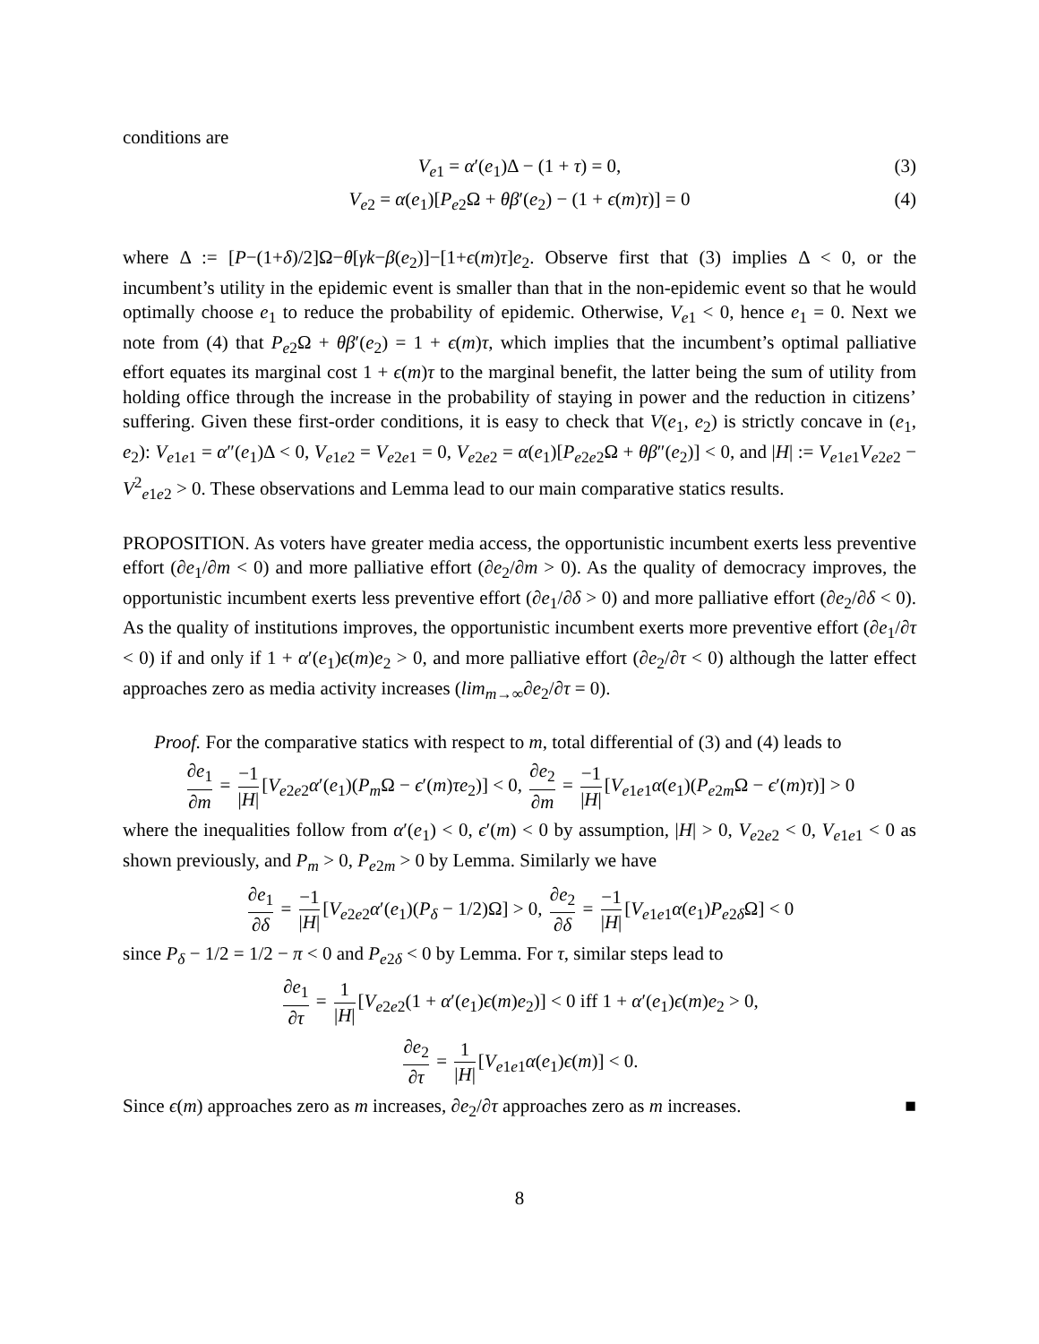conditions are
V<sub>e1</sub> = α′(e<sub>1</sub>)Δ − (1 + τ) = 0, (3)
V<sub>e2</sub> = α(e<sub>1</sub>)[P<sub>e2</sub>Ω + θβ′(e<sub>2</sub>) − (1 + ϵ(m)τ)] = 0 (4)
where Δ := [P−(1+δ)/2]Ω−θ[γk−β(e<sub>2</sub>)]−[1+ϵ(m)τ]e<sub>2</sub>. Observe first that (3) implies Δ < 0, or the incumbent’s utility in the epidemic event is smaller than that in the non-epidemic event so that he would optimally choose e<sub>1</sub> to reduce the probability of epidemic. Otherwise, V<sub>e1</sub> < 0, hence e<sub>1</sub> = 0. Next we note from (4) that P<sub>e2</sub>Ω + θβ′(e<sub>2</sub>) = 1 + ϵ(m)τ, which implies that the incumbent’s optimal palliative effort equates its marginal cost 1 + ϵ(m)τ to the marginal benefit, the latter being the sum of utility from holding office through the increase in the probability of staying in power and the reduction in citizens’ suffering. Given these first-order conditions, it is easy to check that V(e<sub>1</sub>, e<sub>2</sub>) is strictly concave in (e<sub>1</sub>, e<sub>2</sub>): V<sub>e1e1</sub> = α″(e<sub>1</sub>)Δ < 0, V<sub>e1e2</sub> = V<sub>e2e1</sub> = 0, V<sub>e2e2</sub> = α(e<sub>1</sub>)[P<sub>e2e2</sub>Ω + θβ″(e<sub>2</sub>)] < 0, and |H| := V<sub>e1e1</sub>V<sub>e2e2</sub> − V<sup>2</sup><sub>e1e2</sub> > 0. These observations and Lemma lead to our main comparative statics results.
PROPOSITION. As voters have greater media access, the opportunistic incumbent exerts less preventive effort (∂e<sub>1</sub>/∂m < 0) and more palliative effort (∂e<sub>2</sub>/∂m > 0). As the quality of democracy improves, the opportunistic incumbent exerts less preventive effort (∂e<sub>1</sub>/∂δ > 0) and more palliative effort (∂e<sub>2</sub>/∂δ < 0). As the quality of institutions improves, the opportunistic incumbent exerts more preventive effort (∂e<sub>1</sub>/∂τ < 0) if and only if 1 + α′(e<sub>1</sub>)ϵ(m)e<sub>2</sub> > 0, and more palliative effort (∂e<sub>2</sub>/∂τ < 0) although the latter effect approaches zero as media activity increases (lim<sub>m→∞</sub>∂e<sub>2</sub>/∂τ = 0).
Proof. For the comparative statics with respect to m, total differential of (3) and (4) leads to
∂e<sub>1</sub> ∂m = −1 |H| [V<sub>e2e2</sub>α′(e<sub>1</sub>)(P<sub>m</sub>Ω − ϵ′(m)τe<sub>2</sub>)] < 0, ∂e<sub>2</sub> ∂m = −1 |H| [V<sub>e1e1</sub>α(e<sub>1</sub>)(P<sub>e2m</sub>Ω − ϵ′(m)τ)] > 0
where the inequalities follow from α′(e<sub>1</sub>) < 0, ϵ′(m) < 0 by assumption, |H| > 0, V<sub>e2e2</sub> < 0, V<sub>e1e1</sub> < 0 as shown previously, and P<sub>m</sub> > 0, P<sub>e2m</sub> > 0 by Lemma. Similarly we have
∂e<sub>1</sub> ∂δ = −1 |H| [V<sub>e2e2</sub>α′(e<sub>1</sub>)(P<sub>δ</sub> − 1/2)Ω] > 0, ∂e<sub>2</sub> ∂δ = −1 |H| [V<sub>e1e1</sub>α(e<sub>1</sub>)P<sub>e2δ</sub>Ω] < 0
since P<sub>δ</sub> − 1/2 = 1/2 − π < 0 and P<sub>e2δ</sub> < 0 by Lemma. For τ, similar steps lead to
∂e<sub>1</sub> ∂τ = 1 |H| [V<sub>e2e2</sub>(1 + α′(e<sub>1</sub>)ϵ(m)e<sub>2</sub>)] < 0 iff 1 + α′(e<sub>1</sub>)ϵ(m)e<sub>2</sub> > 0,
∂e<sub>2</sub> ∂τ = 1 |H| [V<sub>e1e1</sub>α(e<sub>1</sub>)ϵ(m)] < 0.
Since ϵ(m) approaches zero as m increases, ∂e<sub>2</sub>/∂τ approaches zero as m increases. ■
8